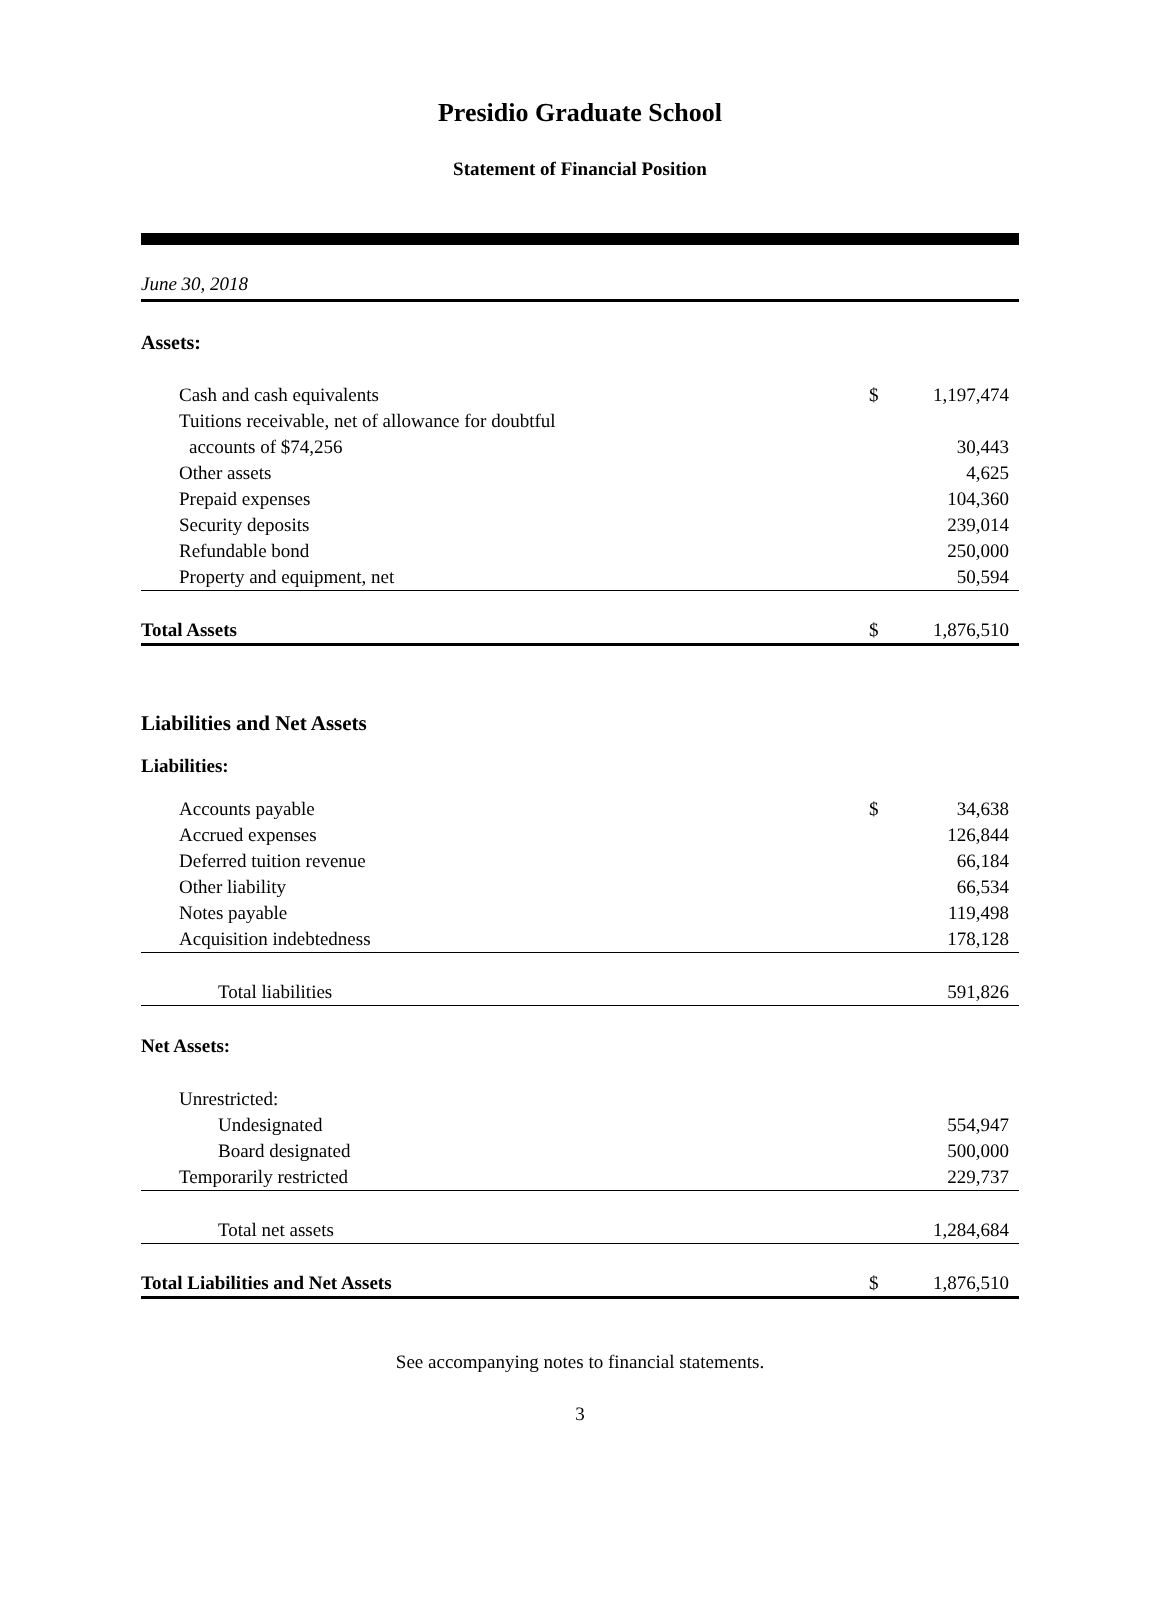Presidio Graduate School
Statement of Financial Position
June 30, 2018
| Assets: | | |
| Cash and cash equivalents | $ | 1,197,474 |
| Tuitions receivable, net of allowance for doubtful | | |
| accounts of $74,256 | | 30,443 |
| Other assets | | 4,625 |
| Prepaid expenses | | 104,360 |
| Security deposits | | 239,014 |
| Refundable bond | | 250,000 |
| Property and equipment, net | | 50,594 |
| Total Assets | $ | 1,876,510 |
| Liabilities and Net Assets | | |
| Liabilities: | | |
| Accounts payable | $ | 34,638 |
| Accrued expenses | | 126,844 |
| Deferred tuition revenue | | 66,184 |
| Other liability | | 66,534 |
| Notes payable | | 119,498 |
| Acquisition indebtedness | | 178,128 |
| Total liabilities | | 591,826 |
| Net Assets: | | |
| Unrestricted: | | |
| Undesignated | | 554,947 |
| Board designated | | 500,000 |
| Temporarily restricted | | 229,737 |
| Total net assets | | 1,284,684 |
| Total Liabilities and Net Assets | $ | 1,876,510 |
See accompanying notes to financial statements.
3